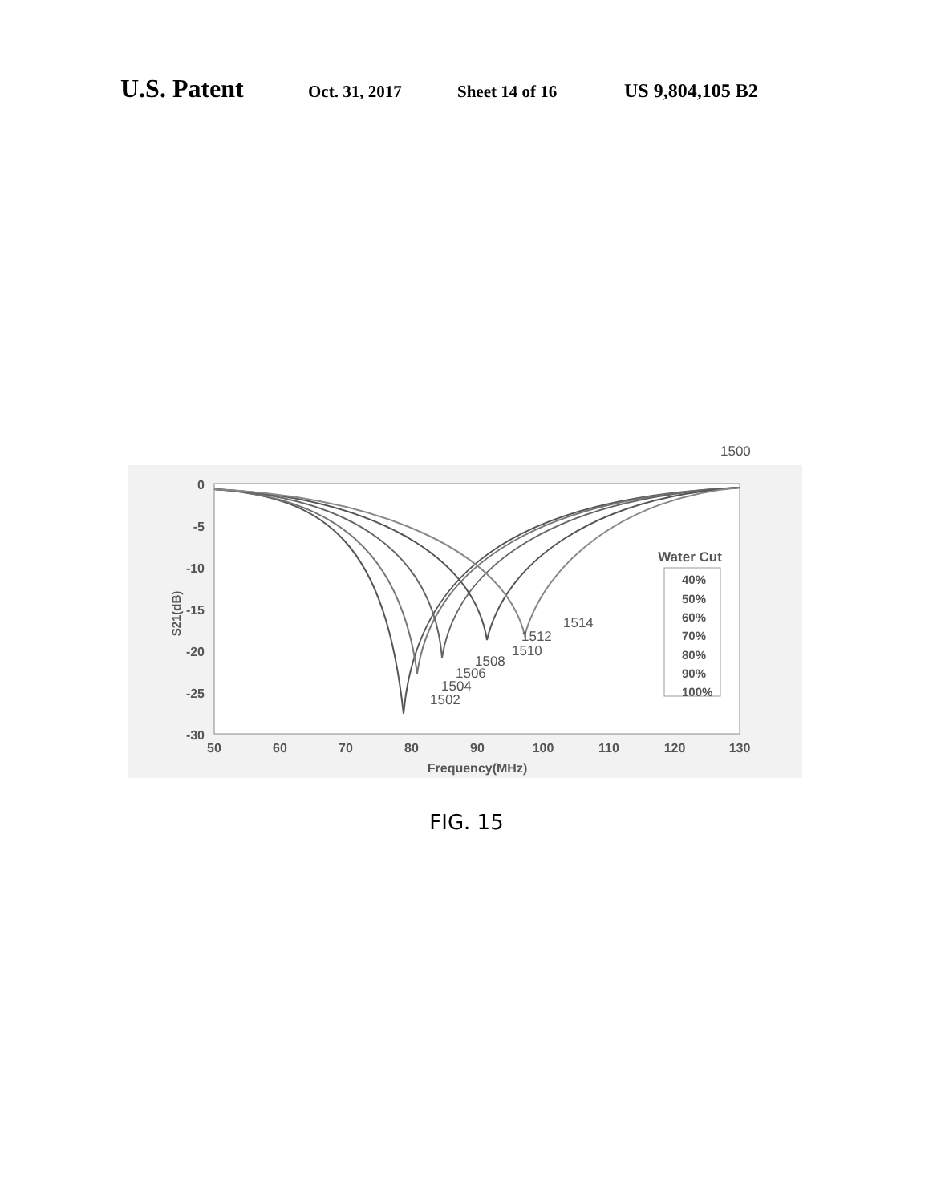U.S. Patent Oct. 31, 2017 Sheet 14 of 16 US 9,804,105 B2
1500
0
-5
-10
-15
-20
-25
-30
50
60
70
80
90
100
110
120
130
Frequency(MHz)
S21(dB)
1514
1512
1510
1508
1506
1504
1502
Water Cut
40%
50%
60%
70%
80%
90%
100%
FIG. 15